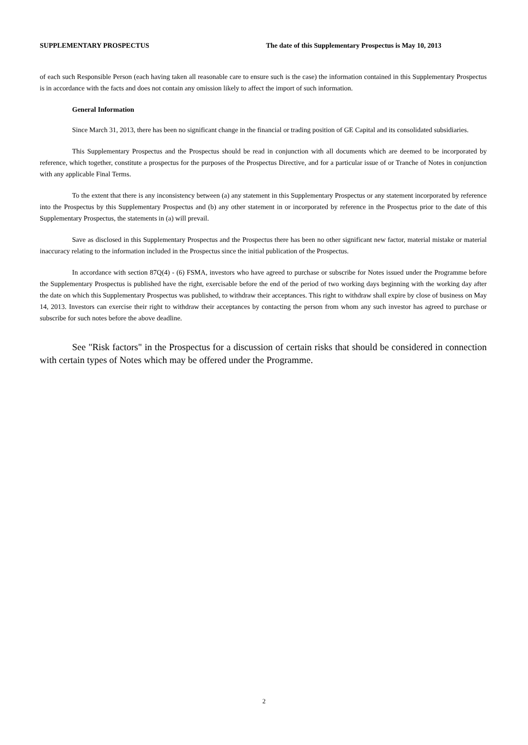SUPPLEMENTARY PROSPECTUS The date of this Supplementary Prospectus is May 10, 2013
of each such Responsible Person (each having taken all reasonable care to ensure such is the case) the information contained in this Supplementary Prospectus is in accordance with the facts and does not contain any omission likely to affect the import of such information.
General Information
Since March 31, 2013, there has been no significant change in the financial or trading position of GE Capital and its consolidated subsidiaries.
This Supplementary Prospectus and the Prospectus should be read in conjunction with all documents which are deemed to be incorporated by reference, which together, constitute a prospectus for the purposes of the Prospectus Directive, and for a particular issue of or Tranche of Notes in conjunction with any applicable Final Terms.
To the extent that there is any inconsistency between (a) any statement in this Supplementary Prospectus or any statement incorporated by reference into the Prospectus by this Supplementary Prospectus and (b) any other statement in or incorporated by reference in the Prospectus prior to the date of this Supplementary Prospectus, the statements in (a) will prevail.
Save as disclosed in this Supplementary Prospectus and the Prospectus there has been no other significant new factor, material mistake or material inaccuracy relating to the information included in the Prospectus since the initial publication of the Prospectus.
In accordance with section 87Q(4) - (6) FSMA, investors who have agreed to purchase or subscribe for Notes issued under the Programme before the Supplementary Prospectus is published have the right, exercisable before the end of the period of two working days beginning with the working day after the date on which this Supplementary Prospectus was published, to withdraw their acceptances. This right to withdraw shall expire by close of business on May 14, 2013. Investors can exercise their right to withdraw their acceptances by contacting the person from whom any such investor has agreed to purchase or subscribe for such notes before the above deadline.
See "Risk factors" in the Prospectus for a discussion of certain risks that should be considered in connection with certain types of Notes which may be offered under the Programme.
2